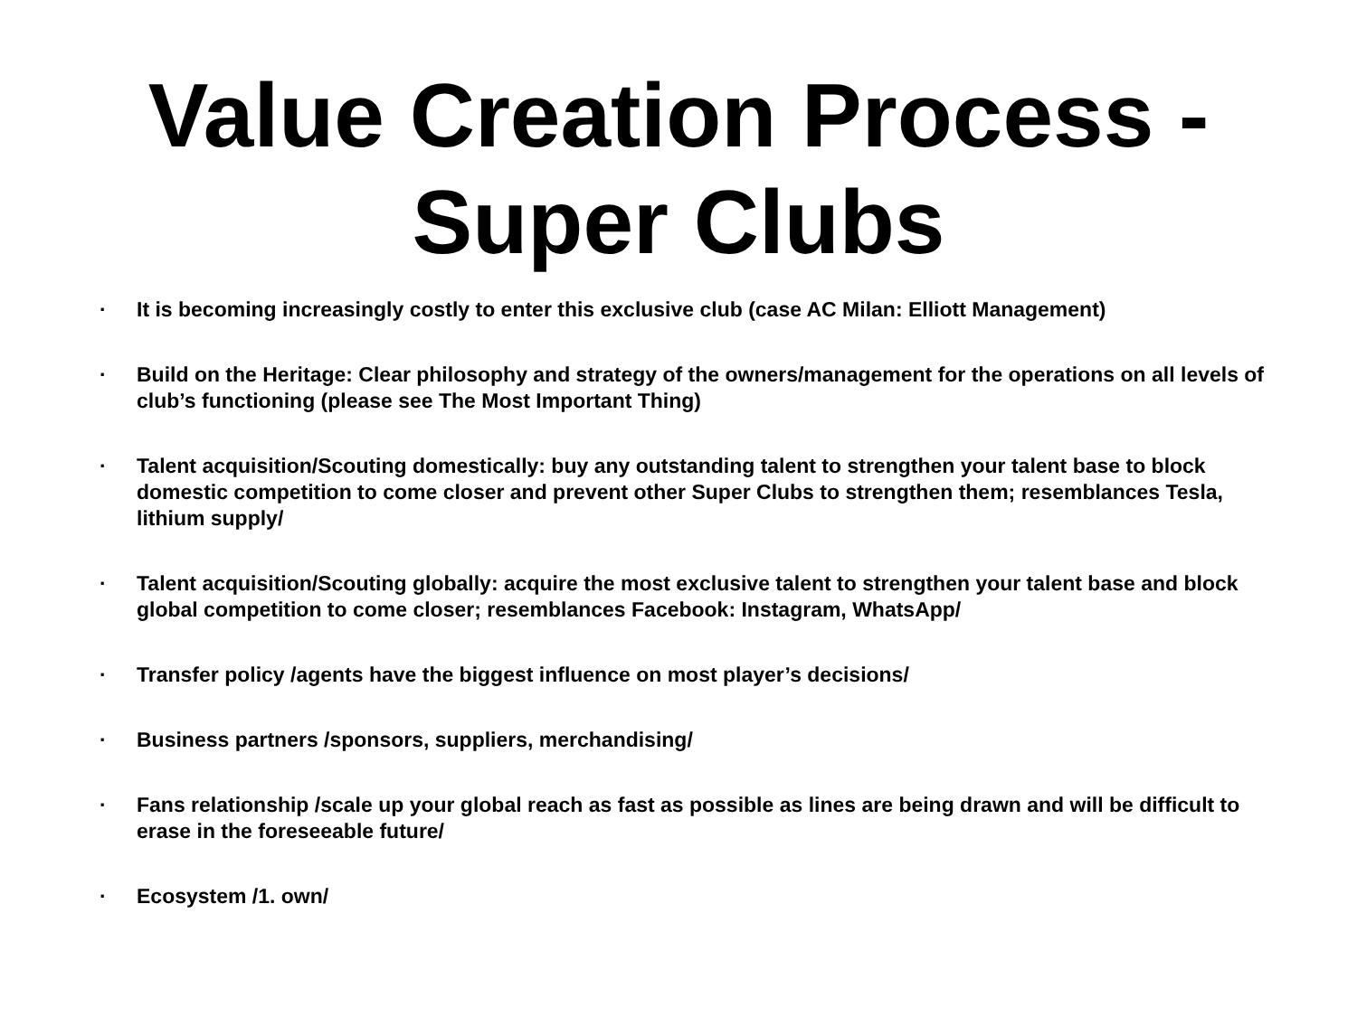Value Creation Process -
Super Clubs
· It is becoming increasingly costly to enter this exclusive club (case AC Milan: Elliott Management)
· Build on the Heritage: Clear philosophy and strategy of the owners/management for the operations on all levels of club’s functioning (please see The Most Important Thing)
· Talent acquisition/Scouting domestically: buy any outstanding talent to strengthen your talent base to block domestic competition to come closer and prevent other Super Clubs to strengthen them; resemblances Tesla, lithium supply/
· Talent acquisition/Scouting globally: acquire the most exclusive talent to strengthen your talent base and block global competition to come closer; resemblances Facebook: Instagram, WhatsApp/
· Transfer policy /agents have the biggest influence on most player’s decisions/
· Business partners /sponsors, suppliers, merchandising/
· Fans relationship /scale up your global reach as fast as possible as lines are being drawn and will be difficult to erase in the foreseeable future/
· Ecosystem /1. own/